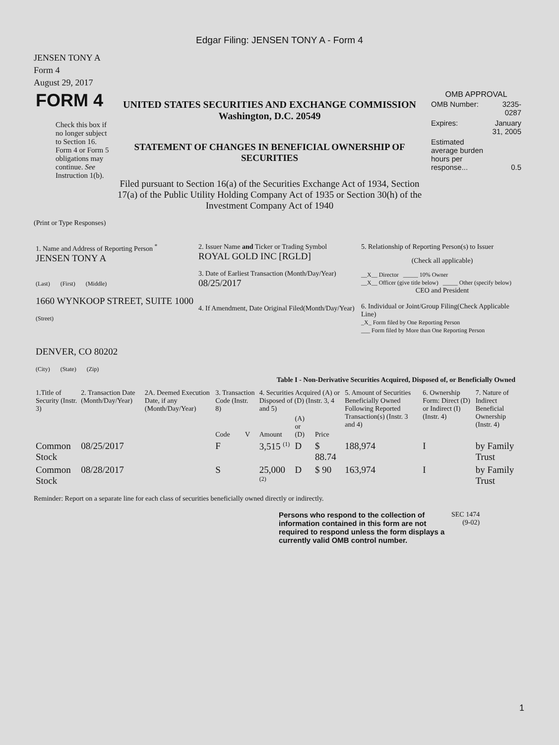Edgar Filing: JENSEN TONY A - Form 4
JENSEN TONY A
Form 4
August 29, 2017
| FORM 4 Check this box if no longer subject to Section 16. Form 4 or Form 5 obligations may continue. See Instruction 1(b). | UNITED STATES SECURITIES AND EXCHANGE COMMISSION Washington, D.C. 20549 STATEMENT OF CHANGES IN BENEFICIAL OWNERSHIP OF SECURITIES Filed pursuant to Section 16(a) of the Securities Exchange Act of 1934, Section 17(a) of the Public Utility Holding Company Act of 1935 or Section 30(h) of the Investment Company Act of 1940 | OMB APPROVAL / OMB Number: / 3235-0287 / / Expires: / January 31, 2005 / / Estimated average burden hours per response... / 0.5 / |
(Print or Type Responses)
| 1. Name and Address of Reporting Person <sup>*</sup> JENSEN TONY A (Last) (First) (Middle) 1660 WYNKOOP STREET, SUITE 1000 (Street) DENVER, CO 80202 (City) (State) (Zip) | 2. Issuer Name and Ticker or Trading Symbol ROYAL GOLD INC [RGLD] 3. Date of Earliest Transaction (Month/Day/Year) 08/25/2017 4. If Amendment, Date Original Filed(Month/Day/Year) | 5. Relationship of Reporting Person(s) to Issuer (Check all applicable) __X__ Director _____ 10% Owner __X__ Officer (give title below) _____ Other (specify below) CEO and President 6. Individual or Joint/Group Filing(Check Applicable Line) _X_ Form filed by One Reporting Person ___ Form filed by More than One Reporting Person |
Table I - Non-Derivative Securities Acquired, Disposed of, or Beneficially Owned
| 1.Title of Security (Instr. 3) | 2. Transaction Date (Month/Day/Year) | 2A. Deemed Execution Date, if any (Month/Day/Year) | 3. Transaction Code (Instr. 8) | | 4. Securities Acquired (A) or Disposed of (D) (Instr. 3, 4 and 5) | | | 5. Amount of Securities Beneficially Owned Following Reported Transaction(s) (Instr. 3 and 4) | 6. Ownership Form: Direct (D) or Indirect (I) (Instr. 4) | 7. Nature of Indirect Beneficial Ownership (Instr. 4) |
| --- | --- | --- | --- | --- | --- | --- | --- | --- | --- | --- |
| | | | Code | V | Amount | (A) or (D) | Price | | | |
| Common Stock | 08/25/2017 | | F | | 3,515 <sup>(1)</sup> | D | $ 88.74 | 188,974 | I | by Family Trust |
| Common Stock | 08/28/2017 | | S | | 25,000 <sup>(2)</sup> | D | $ 90 | 163,974 | I | by Family Trust |
Reminder: Report on a separate line for each class of securities beneficially owned directly or indirectly.
| Persons who respond to the collection of information contained in this form are not required to respond unless the form displays a currently valid OMB control number. | SEC 1474 (9-02) |
1